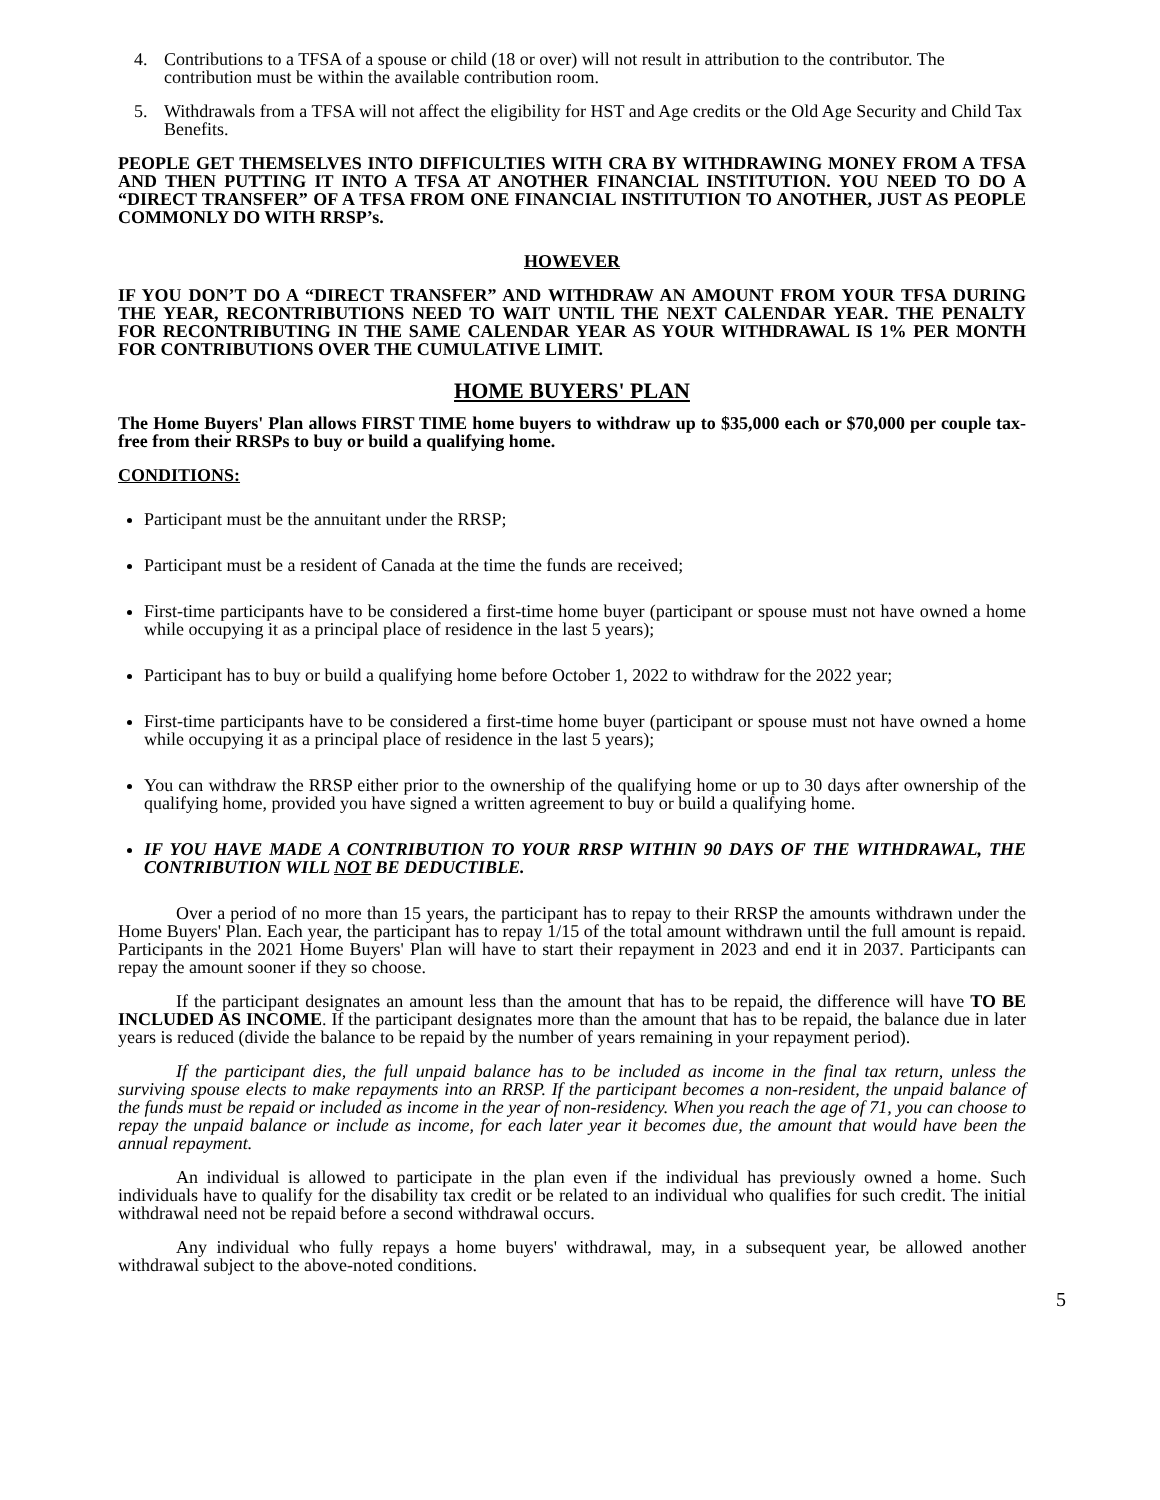4. Contributions to a TFSA of a spouse or child (18 or over) will not result in attribution to the contributor. The contribution must be within the available contribution room.
5. Withdrawals from a TFSA will not affect the eligibility for HST and Age credits or the Old Age Security and Child Tax Benefits.
PEOPLE GET THEMSELVES INTO DIFFICULTIES WITH CRA BY WITHDRAWING MONEY FROM A TFSA AND THEN PUTTING IT INTO A TFSA AT ANOTHER FINANCIAL INSTITUTION. YOU NEED TO DO A “DIRECT TRANSFER” OF A TFSA FROM ONE FINANCIAL INSTITUTION TO ANOTHER, JUST AS PEOPLE COMMONLY DO WITH RRSP’s.
HOWEVER
IF YOU DON’T DO A “DIRECT TRANSFER” AND WITHDRAW AN AMOUNT FROM YOUR TFSA DURING THE YEAR, RECONTRIBUTIONS NEED TO WAIT UNTIL THE NEXT CALENDAR YEAR. THE PENALTY FOR RECONTRIBUTING IN THE SAME CALENDAR YEAR AS YOUR WITHDRAWAL IS 1% PER MONTH FOR CONTRIBUTIONS OVER THE CUMULATIVE LIMIT.
HOME BUYERS' PLAN
The Home Buyers' Plan allows FIRST TIME home buyers to withdraw up to $35,000 each or $70,000 per couple tax-free from their RRSPs to buy or build a qualifying home.
CONDITIONS:
Participant must be the annuitant under the RRSP;
Participant must be a resident of Canada at the time the funds are received;
First-time participants have to be considered a first-time home buyer (participant or spouse must not have owned a home while occupying it as a principal place of residence in the last 5 years);
Participant has to buy or build a qualifying home before October 1, 2022 to withdraw for the 2022 year;
First-time participants have to be considered a first-time home buyer (participant or spouse must not have owned a home while occupying it as a principal place of residence in the last 5 years);
You can withdraw the RRSP either prior to the ownership of the qualifying home or up to 30 days after ownership of the qualifying home, provided you have signed a written agreement to buy or build a qualifying home.
IF YOU HAVE MADE A CONTRIBUTION TO YOUR RRSP WITHIN 90 DAYS OF THE WITHDRAWAL, THE CONTRIBUTION WILL NOT BE DEDUCTIBLE.
Over a period of no more than 15 years, the participant has to repay to their RRSP the amounts withdrawn under the Home Buyers' Plan. Each year, the participant has to repay 1/15 of the total amount withdrawn until the full amount is repaid. Participants in the 2021 Home Buyers' Plan will have to start their repayment in 2023 and end it in 2037. Participants can repay the amount sooner if they so choose.
If the participant designates an amount less than the amount that has to be repaid, the difference will have TO BE INCLUDED AS INCOME. If the participant designates more than the amount that has to be repaid, the balance due in later years is reduced (divide the balance to be repaid by the number of years remaining in your repayment period).
If the participant dies, the full unpaid balance has to be included as income in the final tax return, unless the surviving spouse elects to make repayments into an RRSP. If the participant becomes a non-resident, the unpaid balance of the funds must be repaid or included as income in the year of non-residency. When you reach the age of 71, you can choose to repay the unpaid balance or include as income, for each later year it becomes due, the amount that would have been the annual repayment.
An individual is allowed to participate in the plan even if the individual has previously owned a home. Such individuals have to qualify for the disability tax credit or be related to an individual who qualifies for such credit. The initial withdrawal need not be repaid before a second withdrawal occurs.
Any individual who fully repays a home buyers' withdrawal, may, in a subsequent year, be allowed another withdrawal subject to the above-noted conditions.
5